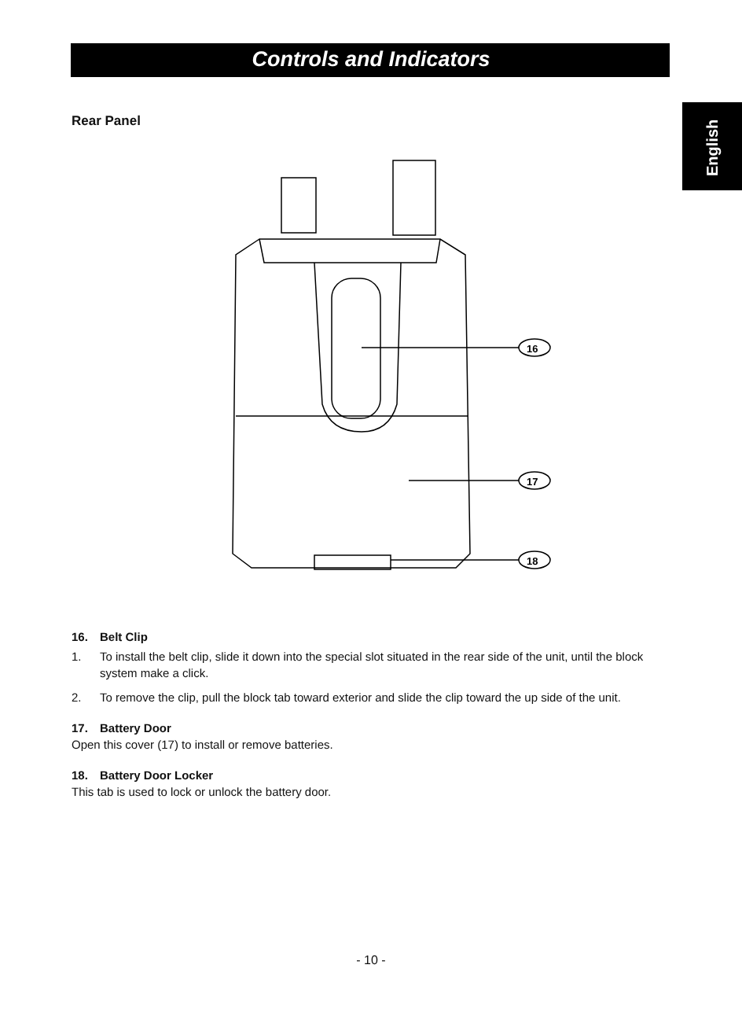Controls and Indicators
English
Rear Panel
16
17
18
16. Belt Clip
1. To install the belt clip, slide it down into the special slot situated in the rear side of the unit, until the block system make a click.
2. To remove the clip, pull the block tab toward exterior and slide the clip toward the up side of the unit.
17. Battery Door
Open this cover (17) to install or remove batteries.
18. Battery Door Locker
This tab is used to lock or unlock the battery door.
- 10 -